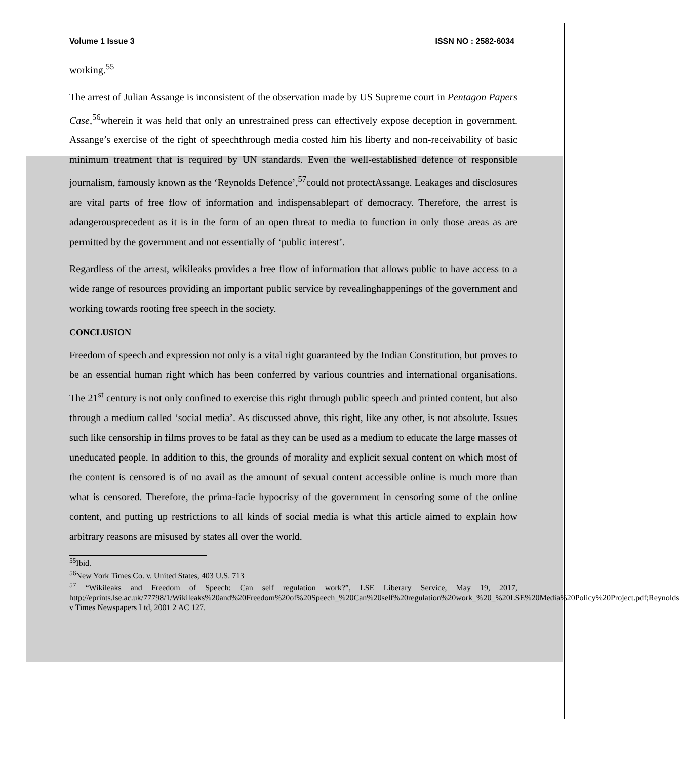Volume 1 Issue 3 ISSN NO : 2582-6034
working.<sup>55</sup>
The arrest of Julian Assange is inconsistent of the observation made by US Supreme court in Pentagon Papers Case,<sup>56</sup>wherein it was held that only an unrestrained press can effectively expose deception in government. Assange’s exercise of the right of speechthrough media costed him his liberty and non-receivability of basic minimum treatment that is required by UN standards. Even the well-established defence of responsible journalism, famously known as the ‘Reynolds Defence’,<sup>57</sup>could not protectAssange. Leakages and disclosures are vital parts of free flow of information and indispensablepart of democracy. Therefore, the arrest is adangerousprecedent as it is in the form of an open threat to media to function in only those areas as are permitted by the government and not essentially of ‘public interest’.
Regardless of the arrest, wikileaks provides a free flow of information that allows public to have access to a wide range of resources providing an important public service by revealinghappenings of the government and working towards rooting free speech in the society.
CONCLUSION
Freedom of speech and expression not only is a vital right guaranteed by the Indian Constitution, but proves to be an essential human right which has been conferred by various countries and international organisations. The 21<sup>st</sup> century is not only confined to exercise this right through public speech and printed content, but also through a medium called ‘social media’. As discussed above, this right, like any other, is not absolute. Issues such like censorship in films proves to be fatal as they can be used as a medium to educate the large masses of uneducated people. In addition to this, the grounds of morality and explicit sexual content on which most of the content is censored is of no avail as the amount of sexual content accessible online is much more than what is censored. Therefore, the prima-facie hypocrisy of the government in censoring some of the online content, and putting up restrictions to all kinds of social media is what this article aimed to explain how arbitrary reasons are misused by states all over the world.
<sup>55</sup> Ibid.
<sup>56</sup> New York Times Co. v. United States, 403 U.S. 713
<sup>57</sup> “Wikileaks and Freedom of Speech: Can self regulation work?”, LSE Liberary Service, May 19, 2017, http://eprints.lse.ac.uk/77798/1/Wikileaks%20and%20Freedom%20of%20Speech_%20Can%20self%20regulation%20work_%20_%20LSE%20Media%20Policy%20Project.pdf; Reynolds v Times Newspapers Ltd, 2001 2 AC 127.